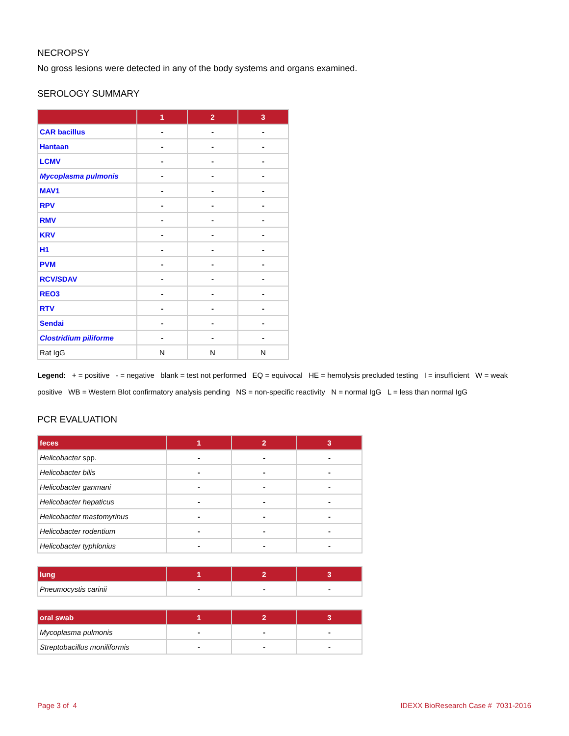NECROPSY
No gross lesions were detected in any of the body systems and organs examined.
SEROLOGY SUMMARY
| | 1 | 2 | 3 |
| --- | --- | --- | --- |
| CAR bacillus | - | - | - |
| Hantaan | - | - | - |
| LCMV | - | - | - |
| Mycoplasma pulmonis | - | - | - |
| MAV1 | - | - | - |
| RPV | - | - | - |
| RMV | - | - | - |
| KRV | - | - | - |
| H1 | - | - | - |
| PVM | - | - | - |
| RCV/SDAV | - | - | - |
| REO3 | - | - | - |
| RTV | - | - | - |
| Sendai | - | - | - |
| Clostridium piliforme | - | - | - |
| Rat IgG | N | N | N |
Legend: + = positive - = negative blank = test not performed EQ = equivocal HE = hemolysis precluded testing I = insufficient W = weak positive WB = Western Blot confirmatory analysis pending NS = non-specific reactivity N = normal IgG L = less than normal IgG
PCR EVALUATION
| feces | 1 | 2 | 3 |
| --- | --- | --- | --- |
| Helicobacter spp. | - | - | - |
| Helicobacter bilis | - | - | - |
| Helicobacter ganmani | - | - | - |
| Helicobacter hepaticus | - | - | - |
| Helicobacter mastomyrinus | - | - | - |
| Helicobacter rodentium | - | - | - |
| Helicobacter typhlonius | - | - | - |
| lung | 1 | 2 | 3 |
| --- | --- | --- | --- |
| Pneumocystis carinii | - | - | - |
| oral swab | 1 | 2 | 3 |
| --- | --- | --- | --- |
| Mycoplasma pulmonis | - | - | - |
| Streptobacillus moniliformis | - | - | - |
Page 3 of 4 IDEXX BioResearch Case # 7031-2016